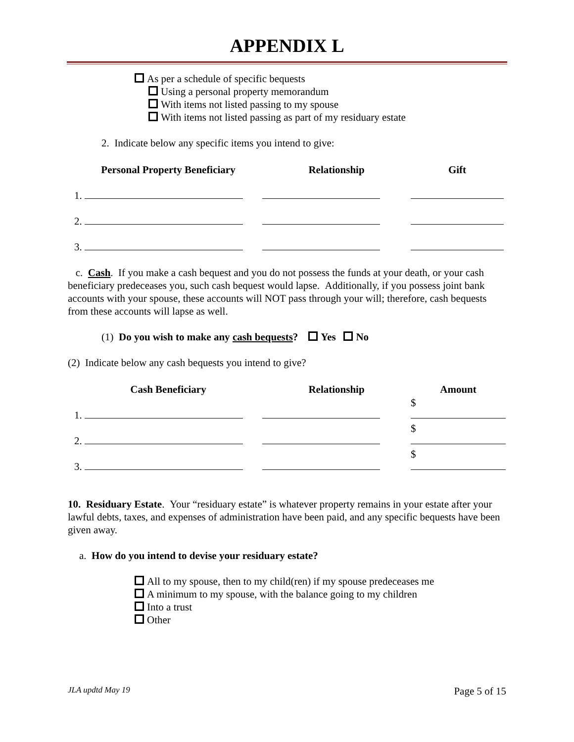APPENDIX L
As per a schedule of specific bequests
Using a personal property memorandum
With items not listed passing to my spouse
With items not listed passing as part of my residuary estate
2. Indicate below any specific items you intend to give:
| Personal Property Beneficiary | Relationship | Gift |
| --- | --- | --- |
| 1. | | |
| 2. | | |
| 3. | | |
c. Cash. If you make a cash bequest and you do not possess the funds at your death, or your cash beneficiary predeceases you, such cash bequest would lapse. Additionally, if you possess joint bank accounts with your spouse, these accounts will NOT pass through your will; therefore, cash bequests from these accounts will lapse as well.
(1) Do you wish to make any cash bequests? Yes No
(2) Indicate below any cash bequests you intend to give?
| Cash Beneficiary | Relationship | Amount |
| --- | --- | --- |
| 1. | | $ |
| 2. | | $ |
| 3. | | $ |
10. Residuary Estate. Your “residuary estate” is whatever property remains in your estate after your lawful debts, taxes, and expenses of administration have been paid, and any specific bequests have been given away.
a. How do you intend to devise your residuary estate?
All to my spouse, then to my child(ren) if my spouse predeceases me
A minimum to my spouse, with the balance going to my children
Into a trust
Other
JLA updtd May 19 Page 5 of 15